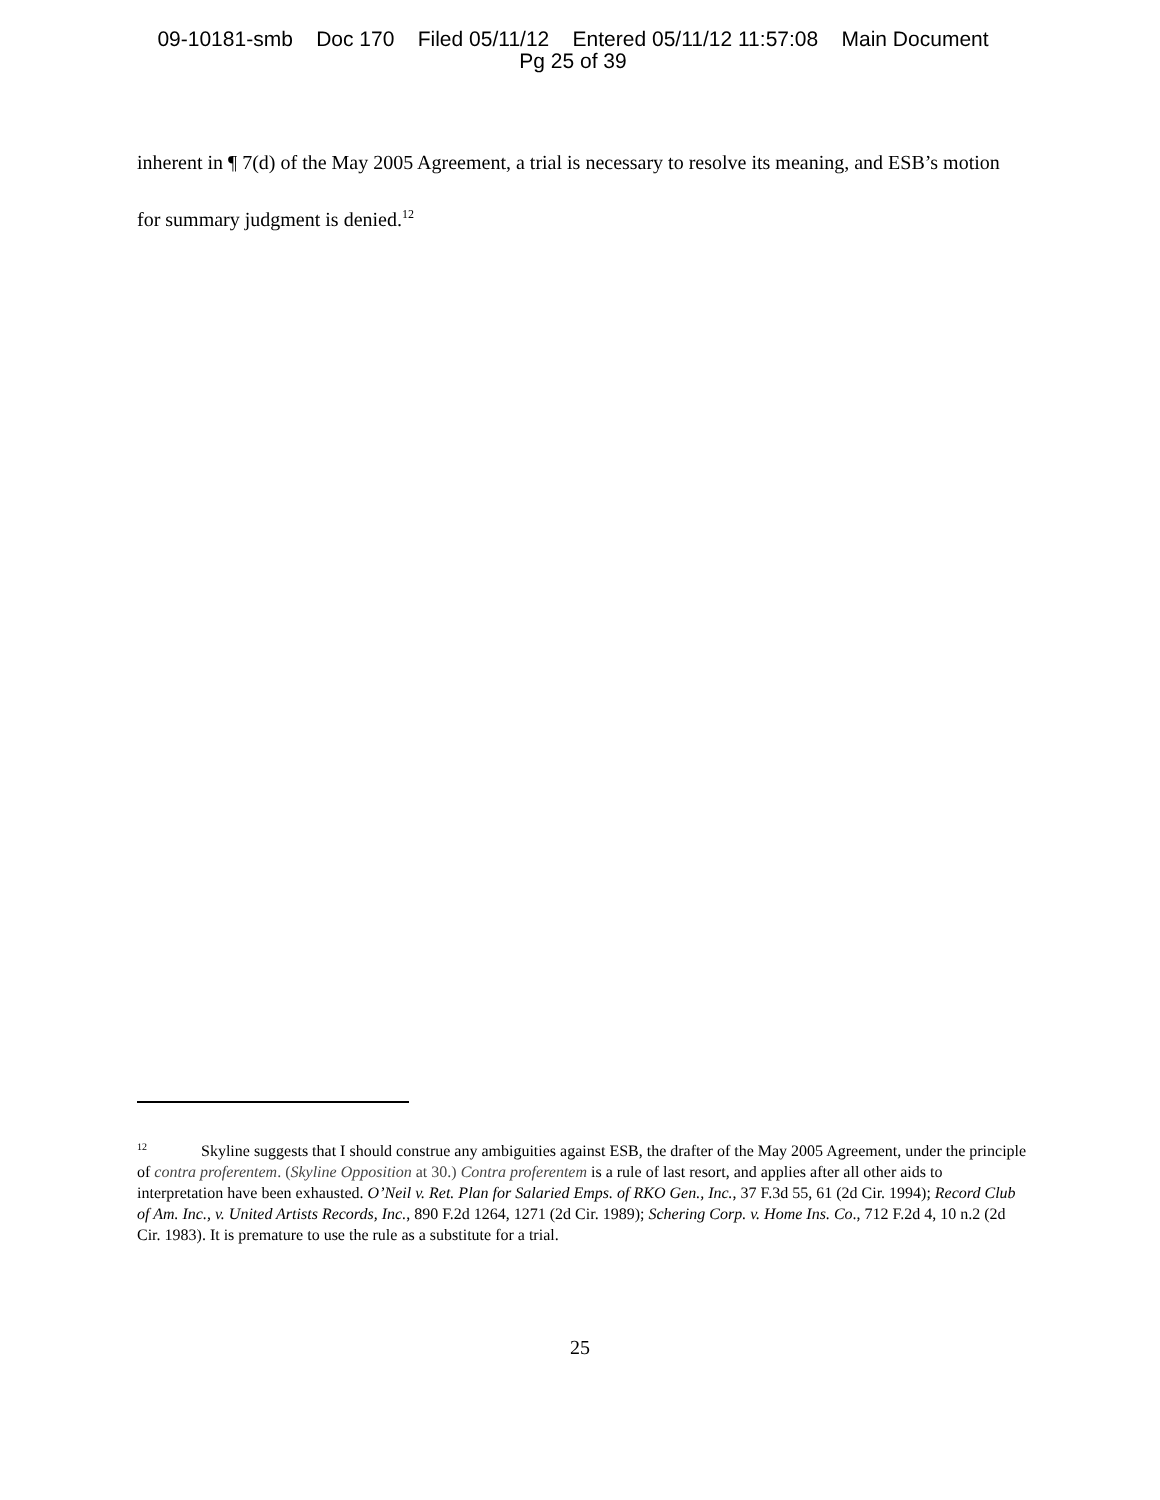09-10181-smb Doc 170 Filed 05/11/12 Entered 05/11/12 11:57:08 Main Document
Pg 25 of 39
inherent in ¶ 7(d) of the May 2005 Agreement, a trial is necessary to resolve its meaning, and ESB’s motion for summary judgment is denied.<sup>12</sup>
<sup>12</sup> Skyline suggests that I should construe any ambiguities against ESB, the drafter of the May 2005 Agreement, under the principle of contra proferentem. (Skyline Opposition at 30.) Contra proferentem is a rule of last resort, and applies after all other aids to interpretation have been exhausted. O’Neil v. Ret. Plan for Salaried Emps. of RKO Gen., Inc., 37 F.3d 55, 61 (2d Cir. 1994); Record Club of Am. Inc., v. United Artists Records, Inc., 890 F.2d 1264, 1271 (2d Cir. 1989); Schering Corp. v. Home Ins. Co., 712 F.2d 4, 10 n.2 (2d Cir. 1983). It is premature to use the rule as a substitute for a trial.
25